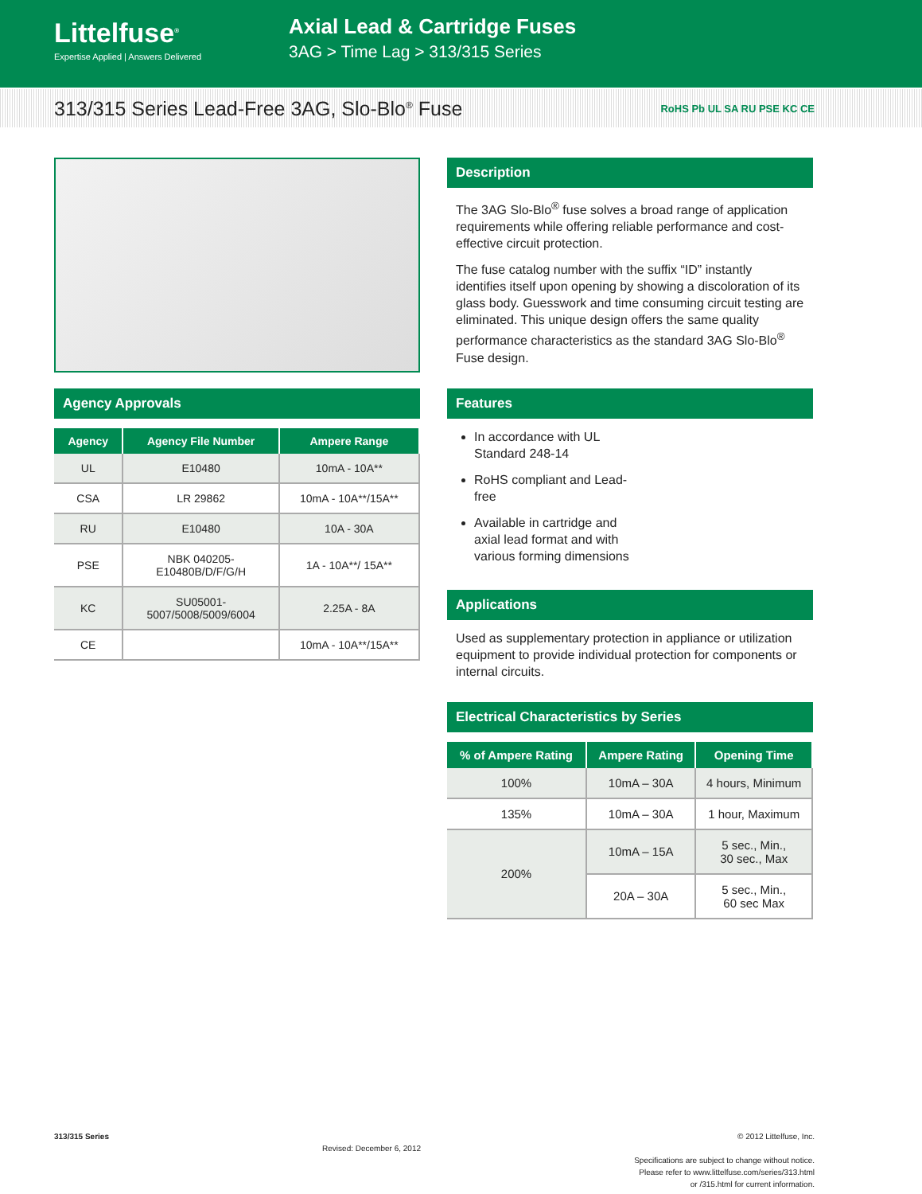Littelfuse<sup>®</sup>
Expertise Applied | Answers Delivered
Axial Lead & Cartridge Fuses
3AG > Time Lag > 313/315 Series
313/315 Series Lead-Free 3AG, Slo-Blo<sup>®</sup> Fuse
RoHS Pb UL SA RU PSE KC CE
Agency Approvals
| Agency | Agency File Number | Ampere Range |
| --- | --- | --- |
| UL | E10480 | 10mA - 10A** |
| CSA | LR 29862 | 10mA - 10A**/15A** |
| RU | E10480 | 10A - 30A |
| PSE | NBK 040205- E10480B/D/F/G/H | 1A - 10A**/ 15A** |
| KC | SU05001- 5007/5008/5009/6004 | 2.25A - 8A |
| CE | | 10mA - 10A**/15A** |
Description
The 3AG Slo-Blo<sup>®</sup> fuse solves a broad range of application requirements while offering reliable performance and cost-effective circuit protection.
The fuse catalog number with the suffix “ID” instantly identifies itself upon opening by showing a discoloration of its glass body. Guesswork and time consuming circuit testing are eliminated. This unique design offers the same quality performance characteristics as the standard 3AG Slo-Blo<sup>®</sup> Fuse design.
Features
In accordance with UL Standard 248-14
RoHS compliant and Lead-free
Available in cartridge and axial lead format and with various forming dimensions
Applications
Used as supplementary protection in appliance or utilization equipment to provide individual protection for components or internal circuits.
Electrical Characteristics by Series
| % of Ampere Rating | Ampere Rating | Opening Time |
| --- | --- | --- |
| 100% | 10mA – 30A | 4 hours, Minimum |
| 135% | 10mA – 30A | 1 hour, Maximum |
| 200% | 10mA – 15A | 5 sec., Min., 30 sec., Max |
| | 20A – 30A | 5 sec., Min., 60 sec Max |
313/315 Series Revised: December 6, 2012 © 2012 Littelfuse, Inc.
Specifications are subject to change without notice.
Please refer to www.littelfuse.com/series/313.html
or /315.html for current information.